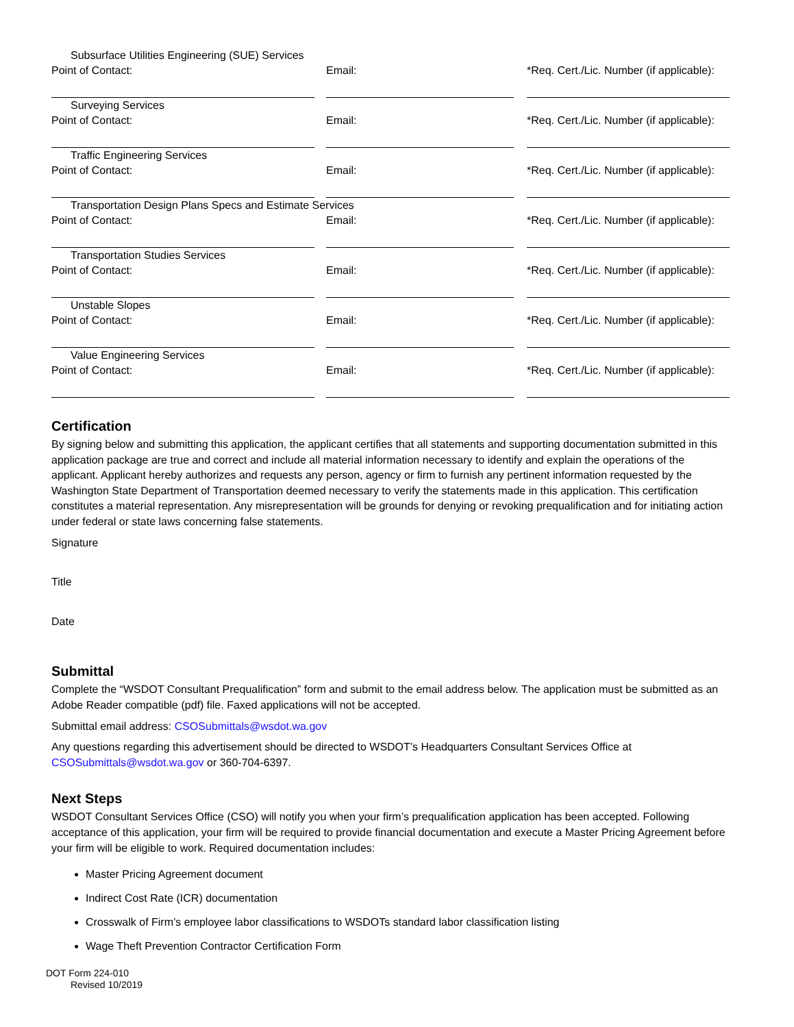Subsurface Utilities Engineering (SUE) Services
Point of Contact: Email: *Req. Cert./Lic. Number (if applicable):
Surveying Services
Point of Contact: Email: *Req. Cert./Lic. Number (if applicable):
Traffic Engineering Services
Point of Contact: Email: *Req. Cert./Lic. Number (if applicable):
Transportation Design Plans Specs and Estimate Services
Point of Contact: Email: *Req. Cert./Lic. Number (if applicable):
Transportation Studies Services
Point of Contact: Email: *Req. Cert./Lic. Number (if applicable):
Unstable Slopes
Point of Contact: Email: *Req. Cert./Lic. Number (if applicable):
Value Engineering Services
Point of Contact: Email: *Req. Cert./Lic. Number (if applicable):
Certification
By signing below and submitting this application, the applicant certifies that all statements and supporting documentation submitted in this application package are true and correct and include all material information necessary to identify and explain the operations of the applicant. Applicant hereby authorizes and requests any person, agency or firm to furnish any pertinent information requested by the Washington State Department of Transportation deemed necessary to verify the statements made in this application. This certification constitutes a material representation. Any misrepresentation will be grounds for denying or revoking prequalification and for initiating action under federal or state laws concerning false statements.
Signature
Title
Date
Submittal
Complete the “WSDOT Consultant Prequalification” form and submit to the email address below. The application must be submitted as an Adobe Reader compatible (pdf) file. Faxed applications will not be accepted.
Submittal email address: CSOSubmittals@wsdot.wa.gov
Any questions regarding this advertisement should be directed to WSDOT’s Headquarters Consultant Services Office at CSOSubmittals@wsdot.wa.gov or 360-704-6397.
Next Steps
WSDOT Consultant Services Office (CSO) will notify you when your firm’s prequalification application has been accepted. Following acceptance of this application, your firm will be required to provide financial documentation and execute a Master Pricing Agreement before your firm will be eligible to work. Required documentation includes:
Master Pricing Agreement document
Indirect Cost Rate (ICR) documentation
Crosswalk of Firm’s employee labor classifications to WSDOTs standard labor classification listing
Wage Theft Prevention Contractor Certification Form
DOT Form 224-010
Revised 10/2019